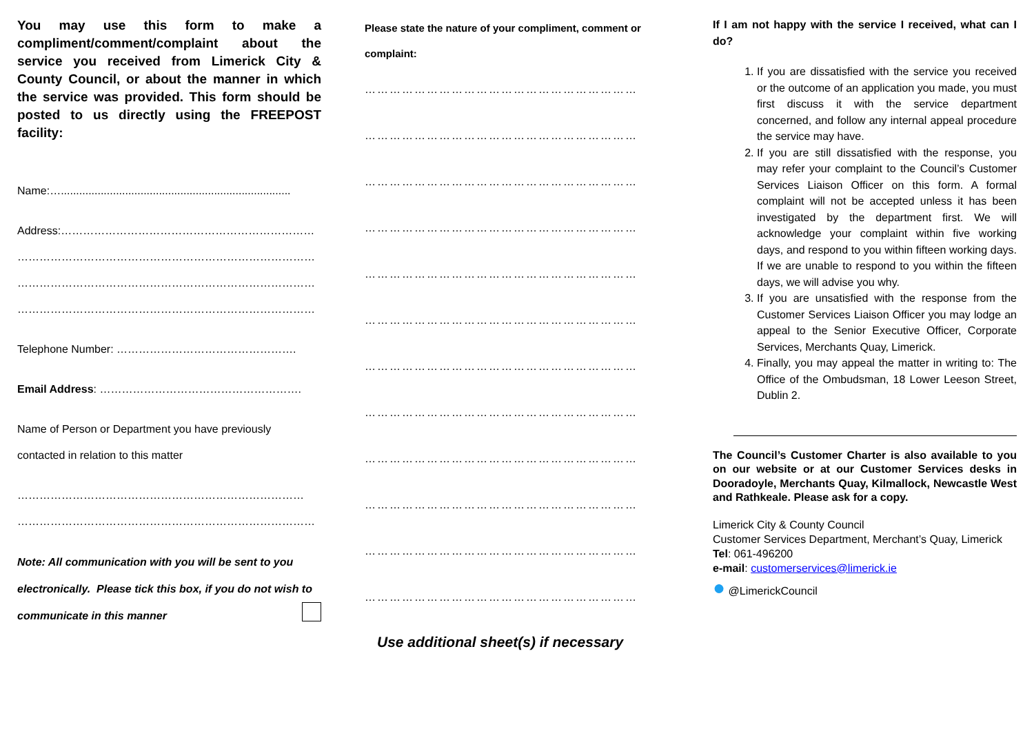You may use this form to make a compliment/comment/complaint about the service you received from Limerick City & County Council, or about the manner in which the service was provided. This form should be posted to us directly using the FREEPOST facility:
Name:…...........................................................................
Address:……………………………………………………………
………………………………………………………………………
………………………………………………………………………
………………………………………………………………………
Telephone Number: ………………………………………….
Email Address: ……………………………………………….
Name of Person or Department you have previously
contacted in relation to this matter
……………………………………………………………………
………………………………………………………………………
Note: All communication with you will be sent to you electronically. Please tick this box, if you do not wish to communicate in this manner
Please state the nature of your compliment, comment or complaint:
…………………………………………………………
…………………………………………………………
…………………………………………………………
…………………………………………………………
…………………………………………………………
…………………………………………………………
…………………………………………………………
…………………………………………………………
…………………………………………………………
…………………………………………………………
…………………………………………………………
…………………………………………………………
Use additional sheet(s) if necessary
If I am not happy with the service I received, what can I do?
1. If you are dissatisfied with the service you received or the outcome of an application you made, you must first discuss it with the service department concerned, and follow any internal appeal procedure the service may have.
2. If you are still dissatisfied with the response, you may refer your complaint to the Council’s Customer Services Liaison Officer on this form. A formal complaint will not be accepted unless it has been investigated by the department first. We will acknowledge your complaint within five working days, and respond to you within fifteen working days. If we are unable to respond to you within the fifteen days, we will advise you why.
3. If you are unsatisfied with the response from the Customer Services Liaison Officer you may lodge an appeal to the Senior Executive Officer, Corporate Services, Merchants Quay, Limerick.
4. Finally, you may appeal the matter in writing to: The Office of the Ombudsman, 18 Lower Leeson Street, Dublin 2.
The Council’s Customer Charter is also available to you on our website or at our Customer Services desks in Dooradoyle, Merchants Quay, Kilmallock, Newcastle West and Rathkeale. Please ask for a copy.
Limerick City & County Council
Customer Services Department, Merchant’s Quay, Limerick
Tel: 061-496200
e-mail: customerservices@limerick.ie
● @LimerickCouncil